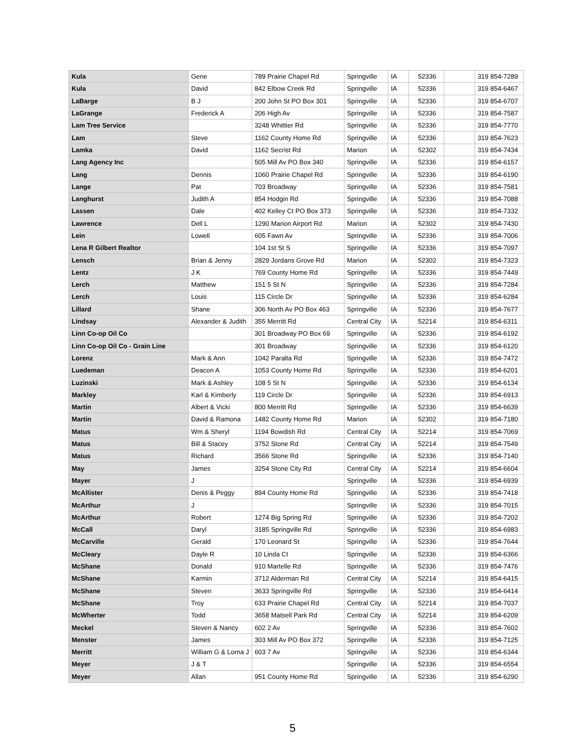| Kula | Gene | 789 Prairie Chapel Rd | Springville | IA | 52336 | | 319 854-7289 |
| Kula | David | 842 Elbow Creek Rd | Springville | IA | 52336 | | 319 854-6467 |
| LaBarge | B J | 200 John St PO Box 301 | Springville | IA | 52336 | | 319 854-6707 |
| LaGrange | Frederick A | 206 High Av | Springville | IA | 52336 | | 319 854-7587 |
| Lam Tree Service | | 3248 Whittier Rd | Springville | IA | 52336 | | 319 854-7770 |
| Lam | Steve | 1162 County Home Rd | Springville | IA | 52336 | | 319 854-7623 |
| Lamka | David | 1162 Secrist Rd | Marion | IA | 52302 | | 319 854-7434 |
| Lang Agency Inc | | 505 Mill Av PO Box 340 | Springville | IA | 52336 | | 319 854-6157 |
| Lang | Dennis | 1060 Prairie Chapel Rd | Springville | IA | 52336 | | 319 854-6190 |
| Lange | Pat | 703 Broadway | Springville | IA | 52336 | | 319 854-7581 |
| Langhurst | Judith A | 854 Hodgin Rd | Springville | IA | 52336 | | 319 854-7088 |
| Lassen | Dale | 402 Kelley Ct PO Box 373 | Springville | IA | 52336 | | 319 854-7332 |
| Lawrence | Dell L | 1290 Marion Airport Rd | Marion | IA | 52302 | | 319 854-7430 |
| Lein | Lowell | 605 Fawn Av | Springville | IA | 52336 | | 319 854-7006 |
| Lena R Gilbert Realtor | | 104 1st St S | Springville | IA | 52336 | | 319 854-7097 |
| Lensch | Brian & Jenny | 2829 Jordans Grove Rd | Marion | IA | 52302 | | 319 854-7323 |
| Lentz | J K | 769 County Home Rd | Springville | IA | 52336 | | 319 854-7449 |
| Lerch | Matthew | 151 5 St N | Springville | IA | 52336 | | 319 854-7284 |
| Lerch | Louis | 115 Circle Dr | Springville | IA | 52336 | | 319 854-6284 |
| Lillard | Shane | 306 North Av PO Box 463 | Springville | IA | 52336 | | 319 854-7677 |
| Lindsay | Alexander & Judith | 355 Merritt Rd | Central City | IA | 52214 | | 319 854-6311 |
| Linn Co-op Oil Co | | 301 Broadway PO Box 69 | Springville | IA | 52336 | | 319 854-6192 |
| Linn Co-op Oil Co - Grain Line | | 301 Broadway | Springville | IA | 52336 | | 319 854-6120 |
| Lorenz | Mark & Ann | 1042 Paralta Rd | Springville | IA | 52336 | | 319 854-7472 |
| Luedeman | Deacon A | 1053 County Home Rd | Springville | IA | 52336 | | 319 854-6201 |
| Luzinski | Mark & Ashley | 108 5 St N | Springville | IA | 52336 | | 319 854-6134 |
| Markley | Karl & Kimberly | 119 Circle Dr | Springville | IA | 52336 | | 319 854-6913 |
| Martin | Albert & Vicki | 800 Merritt Rd | Springville | IA | 52336 | | 319 854-6639 |
| Martin | David & Ramona | 1482 County Home Rd | Marion | IA | 52302 | | 319 854-7180 |
| Matus | Wm & Sheryl | 1194 Bowdish Rd | Central City | IA | 52214 | | 319 854-7069 |
| Matus | Bill & Stacey | 3752 Stone Rd | Central City | IA | 52214 | | 319 854-7549 |
| Matus | Richard | 3566 Stone Rd | Springville | IA | 52336 | | 319 854-7140 |
| May | James | 3254 Stone City Rd | Central City | IA | 52214 | | 319 854-6604 |
| Mayer | J | | Springville | IA | 52336 | | 319 854-6939 |
| McAllister | Denis & Peggy | 894 County Home Rd | Springville | IA | 52336 | | 319 854-7418 |
| McArthur | J | | Springville | IA | 52336 | | 319 854-7015 |
| McArthur | Robert | 1274 Big Spring Rd | Springville | IA | 52336 | | 319 854-7202 |
| McCall | Daryl | 3185 Springville Rd | Springville | IA | 52336 | | 319 854-6983 |
| McCarville | Gerald | 170 Leonard St | Springville | IA | 52336 | | 319 854-7644 |
| McCleary | Dayle R | 10 Linda Ct | Springville | IA | 52336 | | 319 854-6366 |
| McShane | Donald | 910 Martelle Rd | Springville | IA | 52336 | | 319 854-7476 |
| McShane | Karmin | 3712 Alderman Rd | Central City | IA | 52214 | | 319 854-6415 |
| McShane | Steven | 3633 Springville Rd | Springville | IA | 52336 | | 319 854-6414 |
| McShane | Troy | 633 Prairie Chapel Rd | Central City | IA | 52214 | | 319 854-7037 |
| McWherter | Todd | 3658 Matsell Park Rd | Central City | IA | 52214 | | 319 854-6209 |
| Meckel | Steven & Nancy | 602 2 Av | Springville | IA | 52336 | | 319 854-7602 |
| Menster | James | 303 Mill Av PO Box 372 | Springville | IA | 52336 | | 319 854-7125 |
| Merritt | William G & Lorna J | 603 7 Av | Springville | IA | 52336 | | 319 854-6344 |
| Meyer | J & T | | Springville | IA | 52336 | | 319 854-6554 |
| Meyer | Allan | 951 County Home Rd | Springville | IA | 52336 | | 319 854-6290 |
5